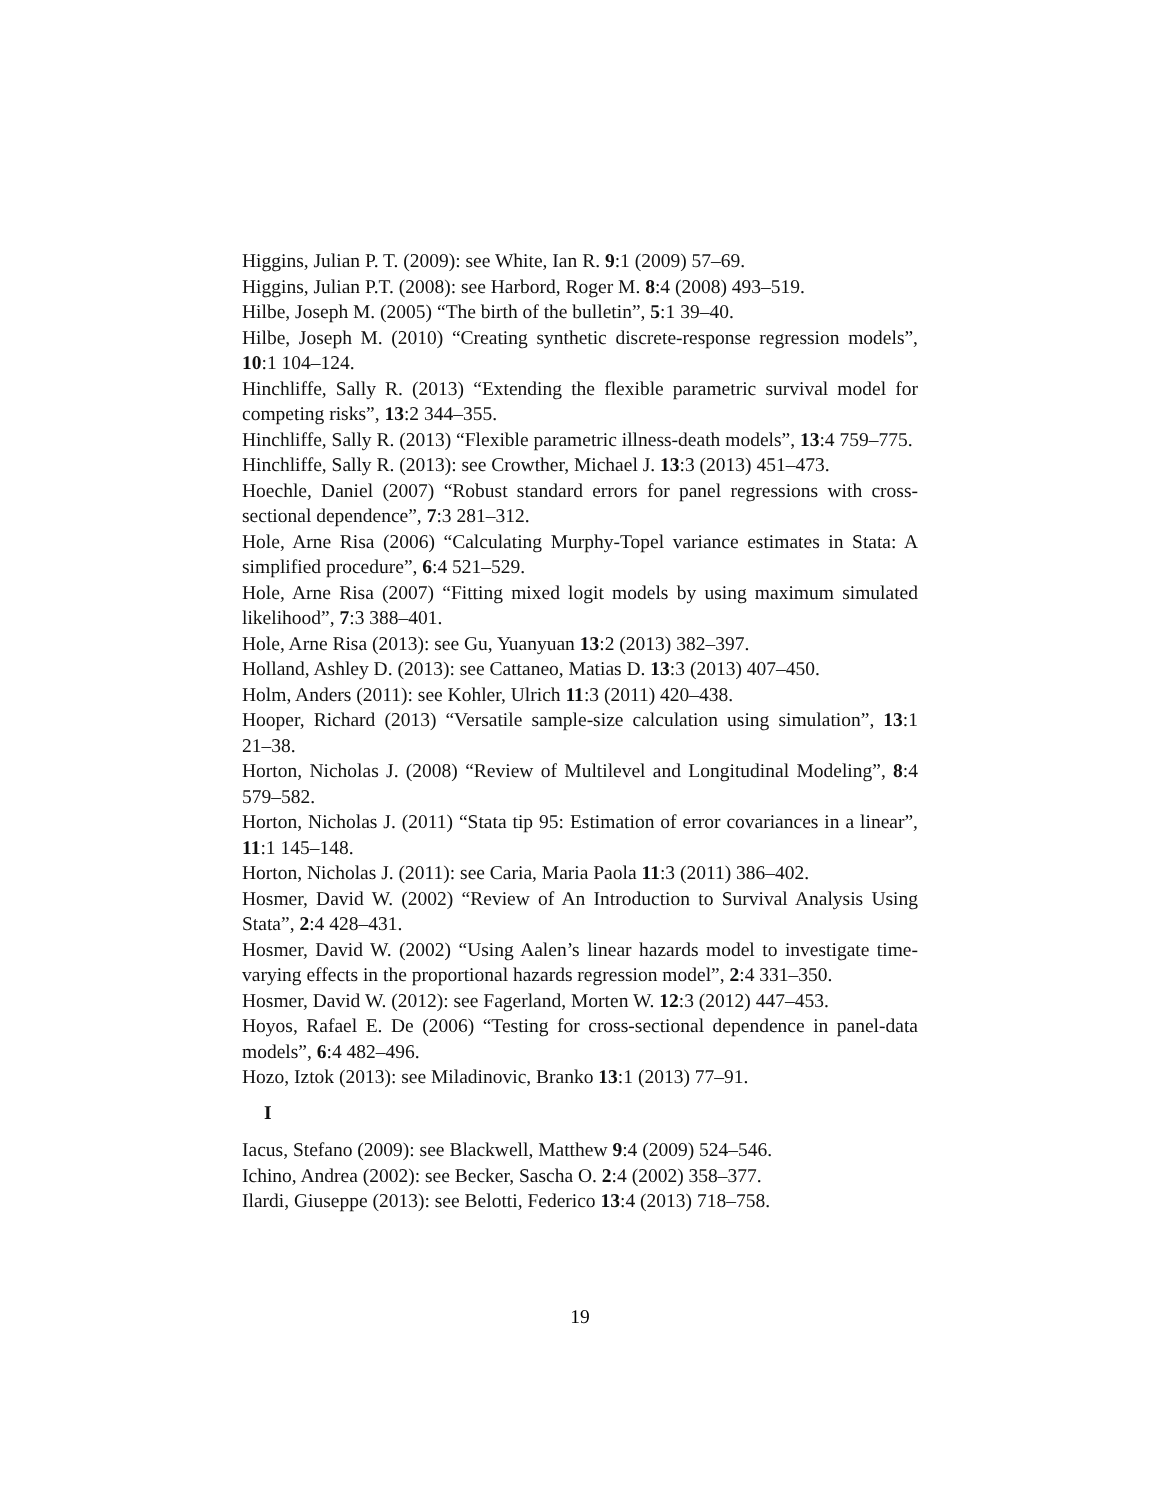Higgins, Julian P. T. (2009): see White, Ian R. 9:1 (2009) 57–69.
Higgins, Julian P.T. (2008): see Harbord, Roger M. 8:4 (2008) 493–519.
Hilbe, Joseph M. (2005) “The birth of the bulletin”, 5:1 39–40.
Hilbe, Joseph M. (2010) “Creating synthetic discrete-response regression models”, 10:1 104–124.
Hinchliffe, Sally R. (2013) “Extending the flexible parametric survival model for competing risks”, 13:2 344–355.
Hinchliffe, Sally R. (2013) “Flexible parametric illness-death models”, 13:4 759–775.
Hinchliffe, Sally R. (2013): see Crowther, Michael J. 13:3 (2013) 451–473.
Hoechle, Daniel (2007) “Robust standard errors for panel regressions with cross-sectional dependence”, 7:3 281–312.
Hole, Arne Risa (2006) “Calculating Murphy-Topel variance estimates in Stata: A simplified procedure”, 6:4 521–529.
Hole, Arne Risa (2007) “Fitting mixed logit models by using maximum simulated likelihood”, 7:3 388–401.
Hole, Arne Risa (2013): see Gu, Yuanyuan 13:2 (2013) 382–397.
Holland, Ashley D. (2013): see Cattaneo, Matias D. 13:3 (2013) 407–450.
Holm, Anders (2011): see Kohler, Ulrich 11:3 (2011) 420–438.
Hooper, Richard (2013) “Versatile sample-size calculation using simulation”, 13:1 21–38.
Horton, Nicholas J. (2008) “Review of Multilevel and Longitudinal Modeling”, 8:4 579–582.
Horton, Nicholas J. (2011) “Stata tip 95: Estimation of error covariances in a linear”, 11:1 145–148.
Horton, Nicholas J. (2011): see Caria, Maria Paola 11:3 (2011) 386–402.
Hosmer, David W. (2002) “Review of An Introduction to Survival Analysis Using Stata”, 2:4 428–431.
Hosmer, David W. (2002) “Using Aalen’s linear hazards model to investigate time-varying effects in the proportional hazards regression model”, 2:4 331–350.
Hosmer, David W. (2012): see Fagerland, Morten W. 12:3 (2012) 447–453.
Hoyos, Rafael E. De (2006) “Testing for cross-sectional dependence in panel-data models”, 6:4 482–496.
Hozo, Iztok (2013): see Miladinovic, Branko 13:1 (2013) 77–91.
I
Iacus, Stefano (2009): see Blackwell, Matthew 9:4 (2009) 524–546.
Ichino, Andrea (2002): see Becker, Sascha O. 2:4 (2002) 358–377.
Ilardi, Giuseppe (2013): see Belotti, Federico 13:4 (2013) 718–758.
19